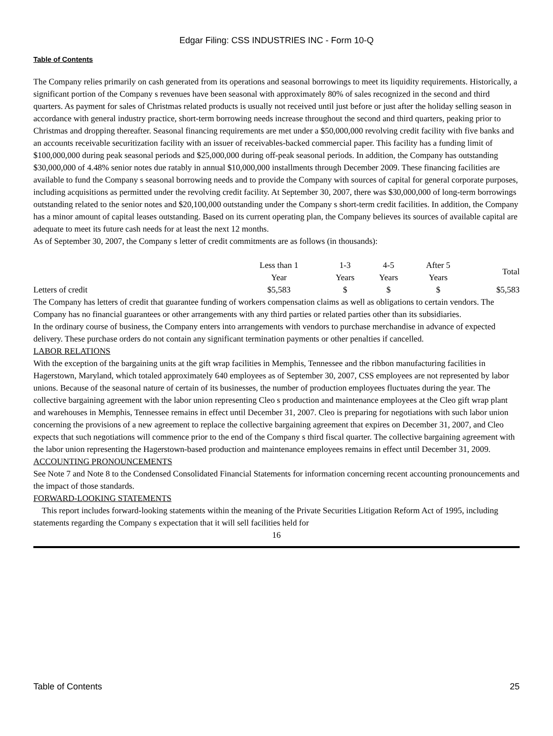Edgar Filing: CSS INDUSTRIES INC - Form 10-Q
Table of Contents
The Company relies primarily on cash generated from its operations and seasonal borrowings to meet its liquidity requirements. Historically, a significant portion of the Company s revenues have been seasonal with approximately 80% of sales recognized in the second and third quarters. As payment for sales of Christmas related products is usually not received until just before or just after the holiday selling season in accordance with general industry practice, short-term borrowing needs increase throughout the second and third quarters, peaking prior to Christmas and dropping thereafter. Seasonal financing requirements are met under a $50,000,000 revolving credit facility with five banks and an accounts receivable securitization facility with an issuer of receivables-backed commercial paper. This facility has a funding limit of $100,000,000 during peak seasonal periods and $25,000,000 during off-peak seasonal periods. In addition, the Company has outstanding $30,000,000 of 4.48% senior notes due ratably in annual $10,000,000 installments through December 2009. These financing facilities are available to fund the Company s seasonal borrowing needs and to provide the Company with sources of capital for general corporate purposes, including acquisitions as permitted under the revolving credit facility. At September 30, 2007, there was $30,000,000 of long-term borrowings outstanding related to the senior notes and $20,100,000 outstanding under the Company s short-term credit facilities. In addition, the Company has a minor amount of capital leases outstanding. Based on its current operating plan, the Company believes its sources of available capital are adequate to meet its future cash needs for at least the next 12 months.
As of September 30, 2007, the Company s letter of credit commitments are as follows (in thousands):
| | Less than 1 Year | 1-3 Years | 4-5 Years | After 5 Years | Total |
| --- | --- | --- | --- | --- | --- |
| Letters of credit | $5,583 | $ | $ | $ | $5,583 |
The Company has letters of credit that guarantee funding of workers compensation claims as well as obligations to certain vendors. The Company has no financial guarantees or other arrangements with any third parties or related parties other than its subsidiaries.
In the ordinary course of business, the Company enters into arrangements with vendors to purchase merchandise in advance of expected delivery. These purchase orders do not contain any significant termination payments or other penalties if cancelled.
LABOR RELATIONS
With the exception of the bargaining units at the gift wrap facilities in Memphis, Tennessee and the ribbon manufacturing facilities in Hagerstown, Maryland, which totaled approximately 640 employees as of September 30, 2007, CSS employees are not represented by labor unions. Because of the seasonal nature of certain of its businesses, the number of production employees fluctuates during the year. The collective bargaining agreement with the labor union representing Cleo s production and maintenance employees at the Cleo gift wrap plant and warehouses in Memphis, Tennessee remains in effect until December 31, 2007. Cleo is preparing for negotiations with such labor union concerning the provisions of a new agreement to replace the collective bargaining agreement that expires on December 31, 2007, and Cleo expects that such negotiations will commence prior to the end of the Company s third fiscal quarter. The collective bargaining agreement with the labor union representing the Hagerstown-based production and maintenance employees remains in effect until December 31, 2009.
ACCOUNTING PRONOUNCEMENTS
See Note 7 and Note 8 to the Condensed Consolidated Financial Statements for information concerning recent accounting pronouncements and the impact of those standards.
FORWARD-LOOKING STATEMENTS
This report includes forward-looking statements within the meaning of the Private Securities Litigation Reform Act of 1995, including statements regarding the Company s expectation that it will sell facilities held for
16
Table of Contents 25